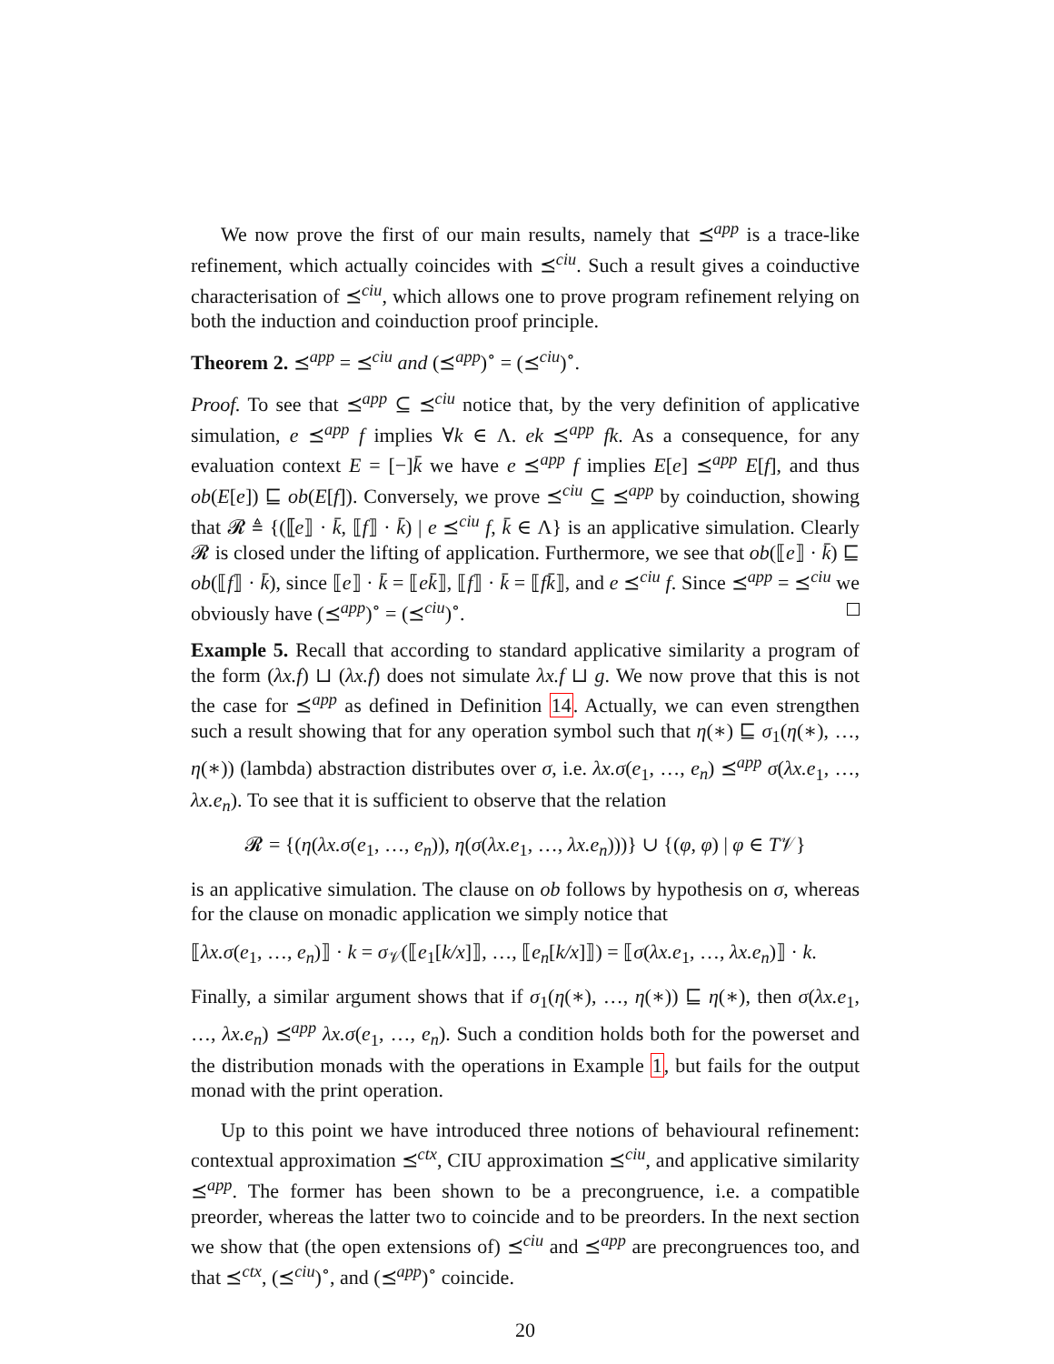We now prove the first of our main results, namely that ⪯<sup>app</sup> is a trace-like refinement, which actually coincides with ⪯<sup>ciu</sup>. Such a result gives a coinductive characterisation of ⪯<sup>ciu</sup>, which allows one to prove program refinement relying on both the induction and coinduction proof principle.
Theorem 2. ⪯<sup>app</sup> = ⪯<sup>ciu</sup> and (⪯<sup>app</sup>)<sup>∘</sup> = (⪯<sup>ciu</sup>)<sup>∘</sup>.
Proof. To see that ⪯<sup>app</sup> ⊆ ⪯<sup>ciu</sup> notice that, by the very definition of applicative simulation, e ⪯<sup>app</sup> f implies ∀k ∈ Λ. ek ⪯<sup>app</sup> fk. As a consequence, for any evaluation context E = [−]k̄ we have e ⪯<sup>app</sup> f implies E[e] ⪯<sup>app</sup> E[f], and thus ob(E[e]) ⊑ ob(E[f]). Conversely, we prove ⪯<sup>ciu</sup> ⊆ ⪯<sup>app</sup> by coinduction, showing that 𝓡 ≜ {(⟦e⟧ · k̄, ⟦f⟧ · k̄) | e ⪯<sup>ciu</sup> f, k̄ ∈ Λ} is an applicative simulation. Clearly 𝓡 is closed under the lifting of application. Furthermore, we see that ob(⟦e⟧ · k̄) ⊑ ob(⟦f⟧ · k̄), since ⟦e⟧ · k̄ = ⟦ek̄⟧, ⟦f⟧ · k̄ = ⟦fk̄⟧, and e ⪯<sup>ciu</sup> f. Since ⪯<sup>app</sup> = ⪯<sup>ciu</sup> we obviously have (⪯<sup>app</sup>)<sup>∘</sup> = (⪯<sup>ciu</sup>)<sup>∘</sup>.
Example 5. Recall that according to standard applicative similarity a program of the form (λx.f) ⊔ (λx.f) does not simulate λx.f ⊔ g. We now prove that this is not the case for ⪯<sup>app</sup> as defined in Definition 14. Actually, we can even strengthen such a result showing that for any operation symbol such that η(∗) ⊑ σ<sub>1</sub>(η(∗), …, η(∗)) (lambda) abstraction distributes over σ, i.e. λx.σ(e<sub>1</sub>, …, e<sub>n</sub>) ⪯<sup>app</sup> σ(λx.e<sub>1</sub>, …, λx.e<sub>n</sub>). To see that it is sufficient to observe that the relation
𝓡 = {(η(λx.σ(e<sub>1</sub>, …, e<sub>n</sub>)), η(σ(λx.e<sub>1</sub>, …, λx.e<sub>n</sub>)))} ∪ {(φ, φ) | φ ∈ T𝒱}
is an applicative simulation. The clause on ob follows by hypothesis on σ, whereas for the clause on monadic application we simply notice that
⟦λx.σ(e<sub>1</sub>, …, e<sub>n</sub>)⟧ · k = σ<sub>𝒱</sub>(⟦e<sub>1</sub>[k/x]⟧, …, ⟦e<sub>n</sub>[k/x]⟧) = ⟦σ(λx.e<sub>1</sub>, …, λx.e<sub>n</sub>)⟧ · k.
Finally, a similar argument shows that if σ<sub>1</sub>(η(∗), …, η(∗)) ⊑ η(∗), then σ(λx.e<sub>1</sub>, …, λx.e<sub>n</sub>) ⪯<sup>app</sup> λx.σ(e<sub>1</sub>, …, e<sub>n</sub>). Such a condition holds both for the powerset and the distribution monads with the operations in Example 1, but fails for the output monad with the print operation.
Up to this point we have introduced three notions of behavioural refinement: contextual approximation ⪯<sup>ctx</sup>, CIU approximation ⪯<sup>ciu</sup>, and applicative similarity ⪯<sup>app</sup>. The former has been shown to be a precongruence, i.e. a compatible preorder, whereas the latter two to coincide and to be preorders. In the next section we show that (the open extensions of) ⪯<sup>ciu</sup> and ⪯<sup>app</sup> are precongruences too, and that ⪯<sup>ctx</sup>, (⪯<sup>ciu</sup>)<sup>∘</sup>, and (⪯<sup>app</sup>)<sup>∘</sup> coincide.
20